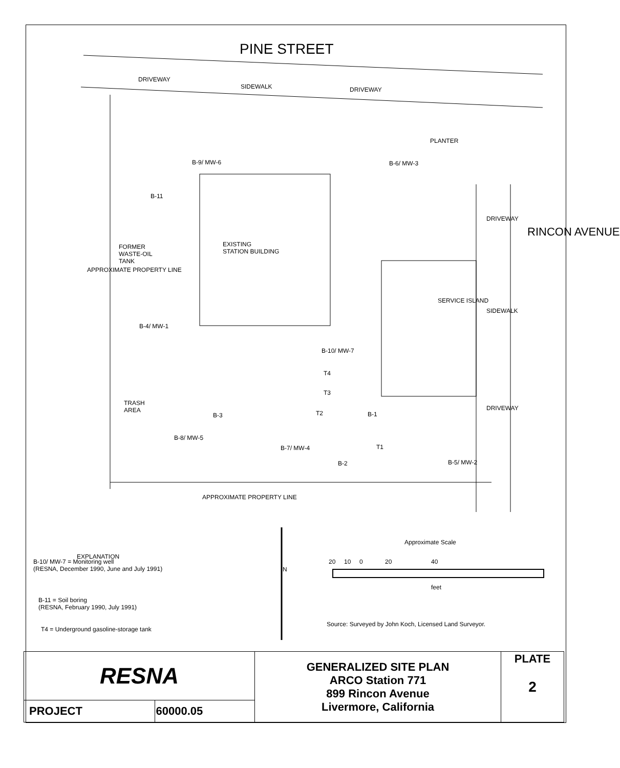PINE STREET
DRIVEWAY
SIDEWALK DRIVEWAY
PLANTER
B-9/ MW-6 B-6/ MW-3
B-11
FORMER
WASTE-OIL
TANK
EXISTING
STATION BUILDING
DRIVEWAY
RINCON AVENUE
APPROXIMATE PROPERTY LINE
SERVICE ISLAND
SIDEWALK
B-4/ MW-1
B-10/ MW-7
T4
T3
TRASH
AREA
B-3 T2 B-1
DRIVEWAY
B-8/ MW-5
T1
B-7/ MW-4
B-2 B-5/ MW-2
APPROXIMATE PROPERTY LINE
EXPLANATION
B-10/ MW-7 = Monitoring well
(RESNA, December 1990, June and July 1991)
B-11 = Soil boring
(RESNA, February 1990, July 1991)
T4 = Underground gasoline-storage tank
N
Approximate Scale
20 10 0 20 40
feet
Source: Surveyed by John Koch, Licensed Land Surveyor.
| RESNA | | GENERALIZED SITE PLAN ARCO Station 771 899 Rincon Avenue Livermore, California | PLATE 2 |
| PROJECT | 60000.05 | | |